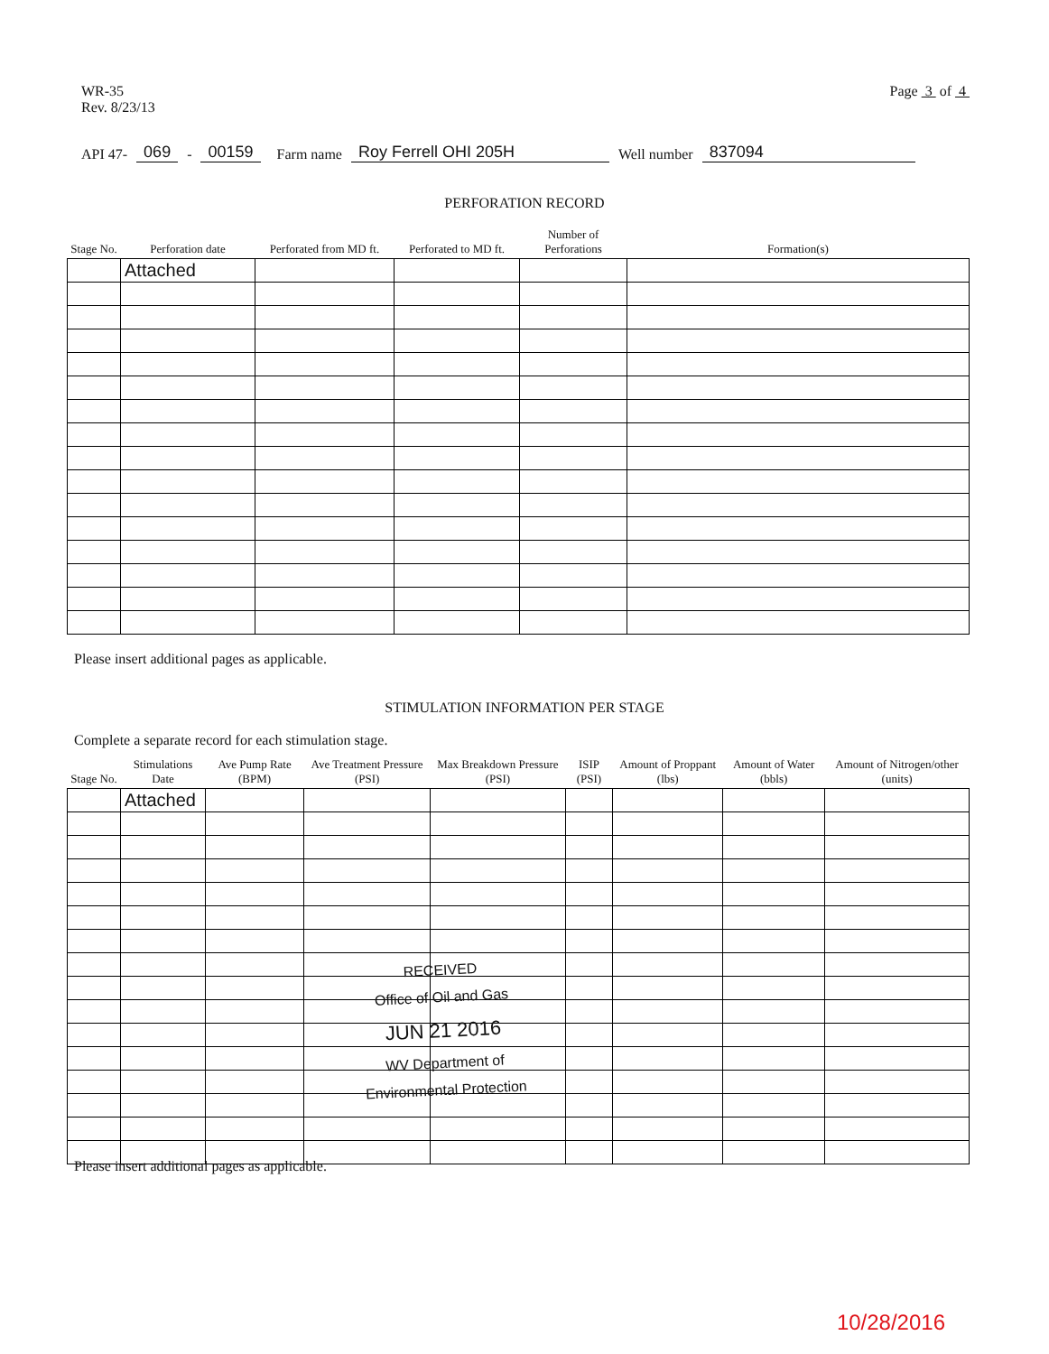WR-35
Rev. 8/23/13
Page 3 of 4
API 47- 069 - 00159 Farm name Roy Ferrell OHI 205H Well number 837094
PERFORATION RECORD
| Stage No. | Perforation date | Perforated from MD ft. | Perforated to MD ft. | Number of Perforations | Formation(s) |
| --- | --- | --- | --- | --- | --- |
| | Attached | | | | |
Please insert additional pages as applicable.
STIMULATION INFORMATION PER STAGE
Complete a separate record for each stimulation stage.
| Stage No. | Stimulations Date | Ave Pump Rate (BPM) | Ave Treatment Pressure (PSI) | Max Breakdown Pressure (PSI) | ISIP (PSI) | Amount of Proppant (lbs) | Amount of Water (bbls) | Amount of Nitrogen/other (units) |
| --- | --- | --- | --- | --- | --- | --- | --- | --- |
| | Attached | | | | | | | |
RECEIVED
Office of Oil and Gas
JUN 21 2016
WV Department of
Environmental Protection
Please insert additional pages as applicable.
10/28/2016